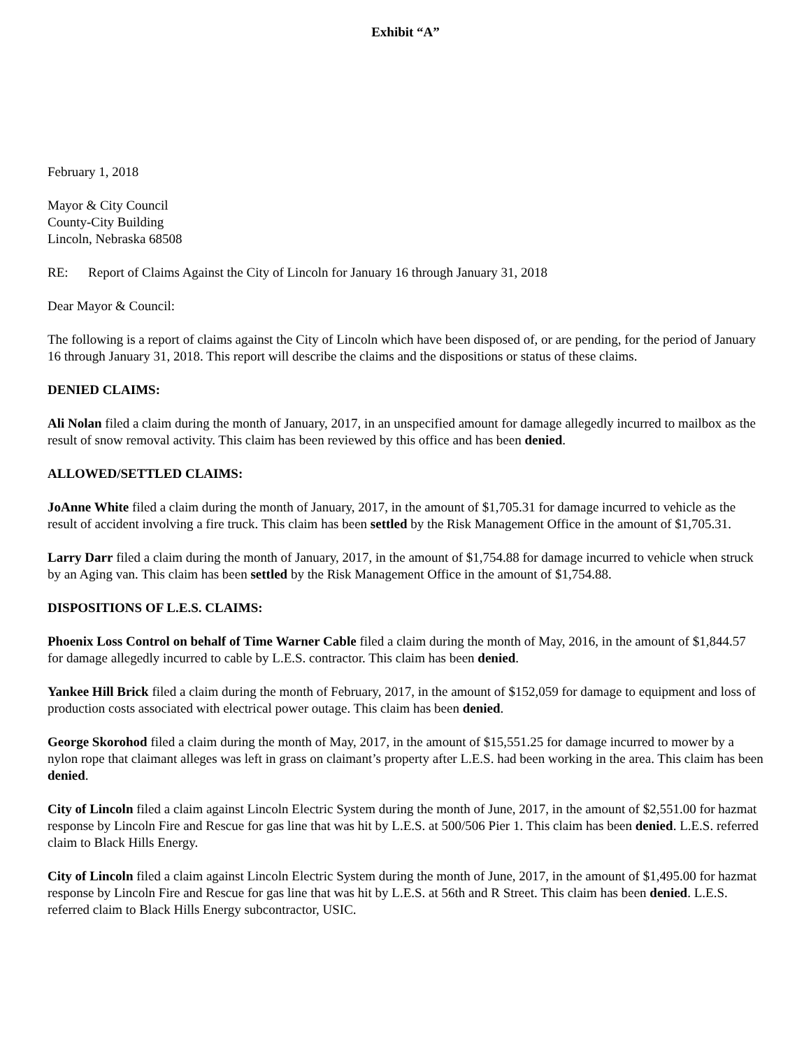Exhibit “A”
February 1, 2018
Mayor & City Council
County-City Building
Lincoln, Nebraska 68508
RE: Report of Claims Against the City of Lincoln for January 16 through January 31, 2018
Dear Mayor & Council:
The following is a report of claims against the City of Lincoln which have been disposed of, or are pending, for the period of January 16 through January 31, 2018. This report will describe the claims and the dispositions or status of these claims.
DENIED CLAIMS:
Ali Nolan filed a claim during the month of January, 2017, in an unspecified amount for damage allegedly incurred to mailbox as the result of snow removal activity. This claim has been reviewed by this office and has been denied.
ALLOWED/SETTLED CLAIMS:
JoAnne White filed a claim during the month of January, 2017, in the amount of $1,705.31 for damage incurred to vehicle as the result of accident involving a fire truck. This claim has been settled by the Risk Management Office in the amount of $1,705.31.
Larry Darr filed a claim during the month of January, 2017, in the amount of $1,754.88 for damage incurred to vehicle when struck by an Aging van. This claim has been settled by the Risk Management Office in the amount of $1,754.88.
DISPOSITIONS OF L.E.S. CLAIMS:
Phoenix Loss Control on behalf of Time Warner Cable filed a claim during the month of May, 2016, in the amount of $1,844.57 for damage allegedly incurred to cable by L.E.S. contractor. This claim has been denied.
Yankee Hill Brick filed a claim during the month of February, 2017, in the amount of $152,059 for damage to equipment and loss of production costs associated with electrical power outage. This claim has been denied.
George Skorohod filed a claim during the month of May, 2017, in the amount of $15,551.25 for damage incurred to mower by a nylon rope that claimant alleges was left in grass on claimant’s property after L.E.S. had been working in the area. This claim has been denied.
City of Lincoln filed a claim against Lincoln Electric System during the month of June, 2017, in the amount of $2,551.00 for hazmat response by Lincoln Fire and Rescue for gas line that was hit by L.E.S. at 500/506 Pier 1. This claim has been denied. L.E.S. referred claim to Black Hills Energy.
City of Lincoln filed a claim against Lincoln Electric System during the month of June, 2017, in the amount of $1,495.00 for hazmat response by Lincoln Fire and Rescue for gas line that was hit by L.E.S. at 56th and R Street. This claim has been denied. L.E.S. referred claim to Black Hills Energy subcontractor, USIC.